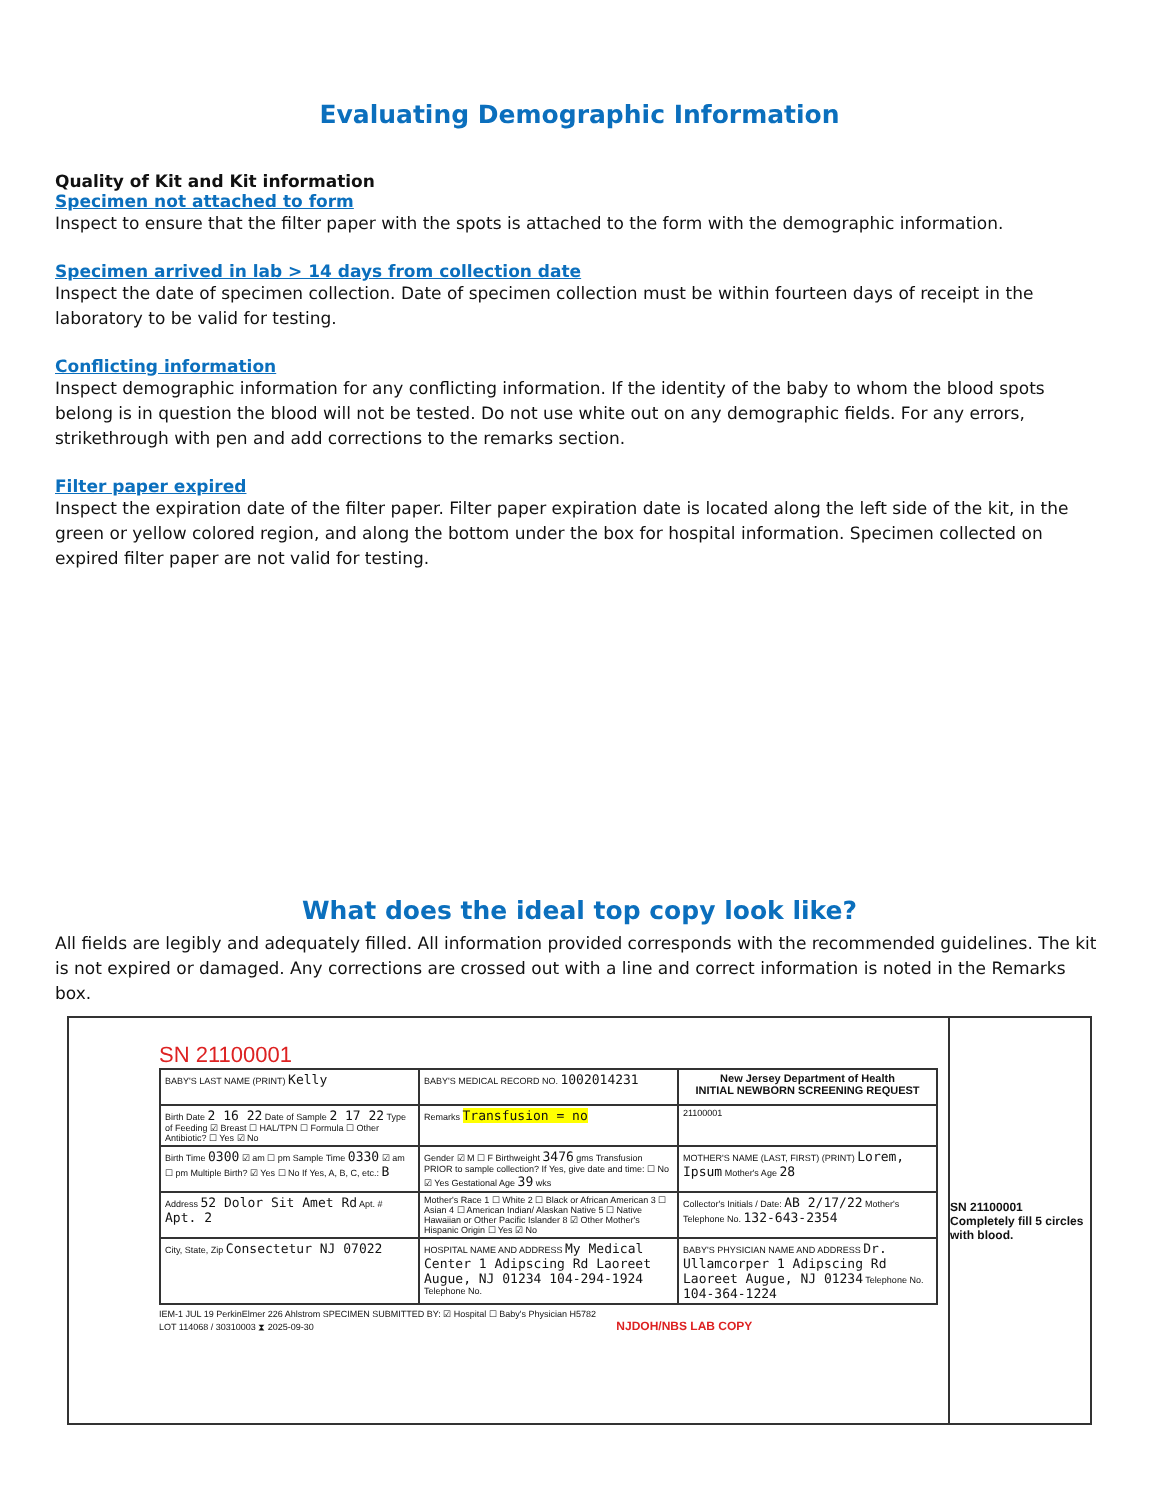Evaluating Demographic Information
Quality of Kit and Kit information
Specimen not attached to form
Inspect to ensure that the filter paper with the spots is attached to the form with the demographic information.
Specimen arrived in lab > 14 days from collection date
Inspect the date of specimen collection. Date of specimen collection must be within fourteen days of receipt in the laboratory to be valid for testing.
Conflicting information
Inspect demographic information for any conflicting information. If the identity of the baby to whom the blood spots belong is in question the blood will not be tested. Do not use white out on any demographic fields. For any errors, strikethrough with pen and add corrections to the remarks section.
Filter paper expired
Inspect the expiration date of the filter paper. Filter paper expiration date is located along the left side of the kit, in the green or yellow colored region, and along the bottom under the box for hospital information. Specimen collected on expired filter paper are not valid for testing.
What does the ideal top copy look like?
All fields are legibly and adequately filled. All information provided corresponds with the recommended guidelines. The kit is not expired or damaged. Any corrections are crossed out with a line and correct information is noted in the Remarks box.
SN 21100001
BABY'S LAST NAME (PRINT) Kelly
BABY'S MEDICAL RECORD NO. 1002014231
New Jersey Department of Health
INITIAL NEWBORN SCREENING REQUEST
Birth Date 2 16 22 Date of Sample 2 17 22 Type of Feeding ☑ Breast ☐ HAL/TPN ☐ Formula ☐ Other Antibiotic? ☐ Yes ☑ No
Remarks Transfusion = no
21100001
Birth Time 0300 ☑ am ☐ pm Sample Time 0330 ☑ am ☐ pm Multiple Birth? ☑ Yes ☐ No If Yes, A, B, C, etc.: B
Gender ☑ M ☐ F Birthweight 3476 gms Transfusion PRIOR to sample collection? If Yes, give date and time: ☐ No ☑ Yes Gestational Age 39 wks
MOTHER'S NAME (LAST, FIRST) (PRINT) Lorem, Ipsum Mother's Age 28
Address 52 Dolor Sit Amet Rd Apt. # Apt. 2
Mother's Race 1 ☐ White 2 ☐ Black or African American 3 ☐ Asian 4 ☐ American Indian/ Alaskan Native 5 ☐ Native Hawaiian or Other Pacific Islander 8 ☑ Other Mother's Hispanic Origin ☐ Yes ☑ No
Collector's Initials / Date: AB 2/17/22 Mother's Telephone No. 132-643-2354
City, State, Zip Consectetur NJ 07022
HOSPITAL NAME AND ADDRESS My Medical Center 1 Adipscing Rd Laoreet Augue, NJ 01234 104-294-1924 Telephone No.
BABY'S PHYSICIAN NAME AND ADDRESS Dr. Ullamcorper 1 Adipscing Rd Laoreet Augue, NJ 01234 Telephone No. 104-364-1224
IEM-1 JUL 19 PerkinElmer 226 Ahlstrom SPECIMEN SUBMITTED BY: ☑ Hospital ☐ Baby's Physician H5782
LOT 114068 / 30310003 ⧗ 2025-09-30 NJDOH/NBS LAB COPY
SN 21100001
Completely fill 5 circles with blood.